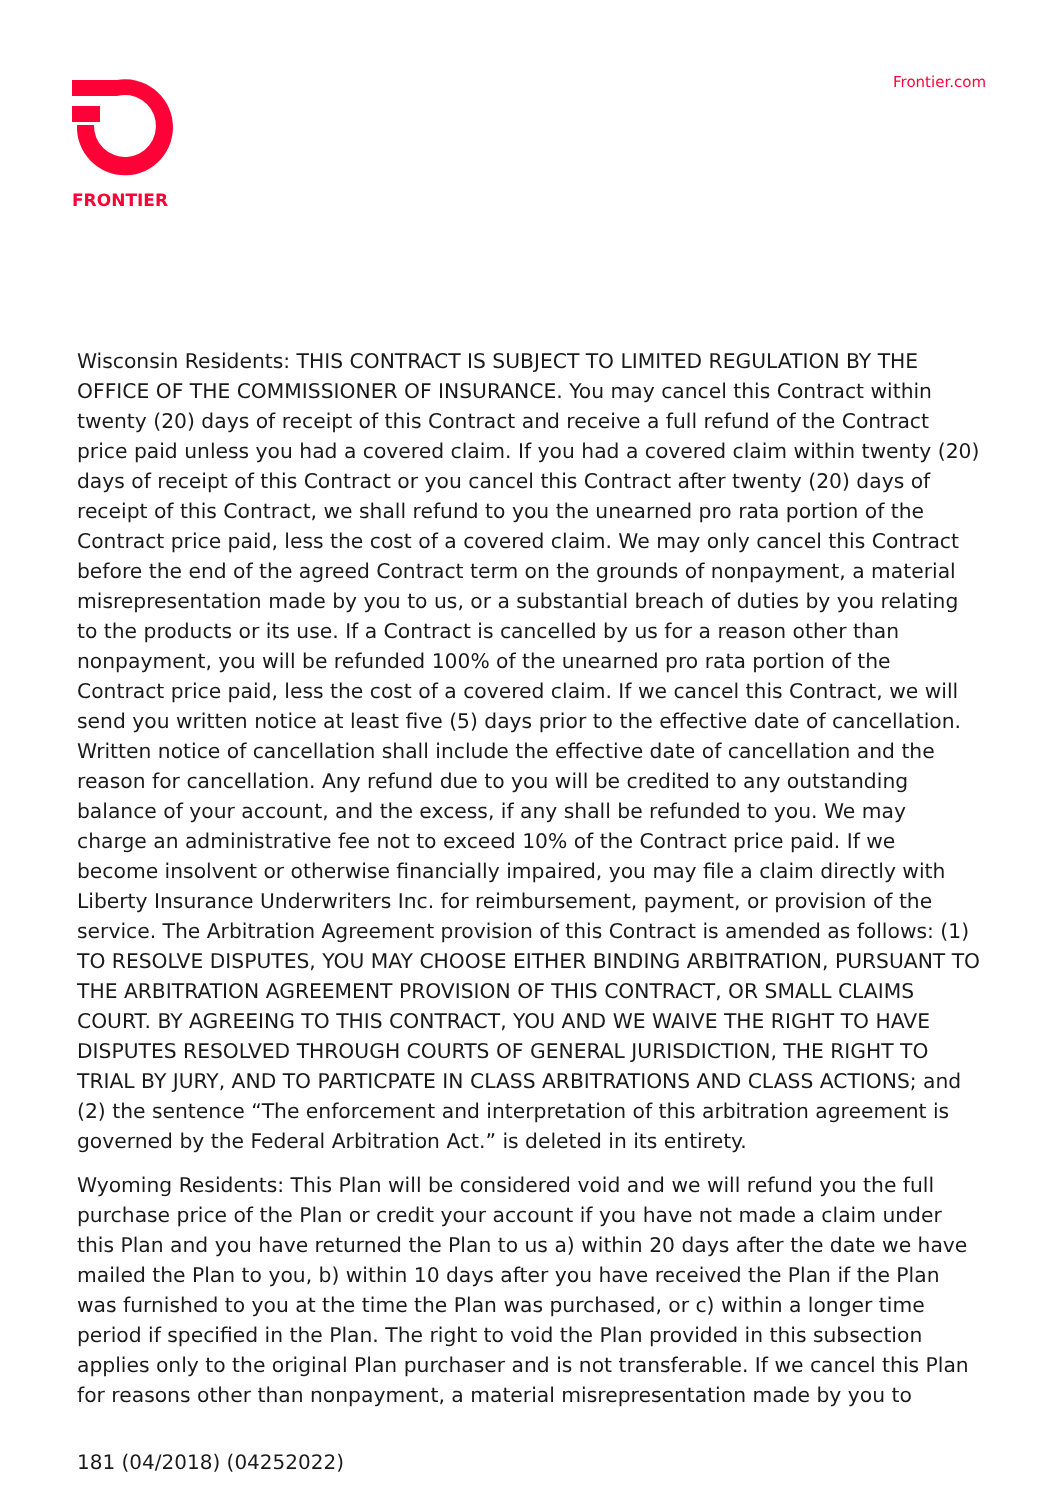FRONTIER
Frontier.com
Wisconsin Residents: THIS CONTRACT IS SUBJECT TO LIMITED REGULATION BY THE OFFICE OF THE COMMISSIONER OF INSURANCE. You may cancel this Contract within twenty (20) days of receipt of this Contract and receive a full refund of the Contract price paid unless you had a covered claim. If you had a covered claim within twenty (20) days of receipt of this Contract or you cancel this Contract after twenty (20) days of receipt of this Contract, we shall refund to you the unearned pro rata portion of the Contract price paid, less the cost of a covered claim. We may only cancel this Contract before the end of the agreed Contract term on the grounds of nonpayment, a material misrepresentation made by you to us, or a substantial breach of duties by you relating to the products or its use. If a Contract is cancelled by us for a reason other than nonpayment, you will be refunded 100% of the unearned pro rata portion of the Contract price paid, less the cost of a covered claim. If we cancel this Contract, we will send you written notice at least five (5) days prior to the effective date of cancellation. Written notice of cancellation shall include the effective date of cancellation and the reason for cancellation. Any refund due to you will be credited to any outstanding balance of your account, and the excess, if any shall be refunded to you. We may charge an administrative fee not to exceed 10% of the Contract price paid. If we become insolvent or otherwise financially impaired, you may file a claim directly with Liberty Insurance Underwriters Inc. for reimbursement, payment, or provision of the service. The Arbitration Agreement provision of this Contract is amended as follows: (1) TO RESOLVE DISPUTES, YOU MAY CHOOSE EITHER BINDING ARBITRATION, PURSUANT TO THE ARBITRATION AGREEMENT PROVISION OF THIS CONTRACT, OR SMALL CLAIMS COURT. BY AGREEING TO THIS CONTRACT, YOU AND WE WAIVE THE RIGHT TO HAVE DISPUTES RESOLVED THROUGH COURTS OF GENERAL JURISDICTION, THE RIGHT TO TRIAL BY JURY, AND TO PARTICPATE IN CLASS ARBITRATIONS AND CLASS ACTIONS; and (2) the sentence “The enforcement and interpretation of this arbitration agreement is governed by the Federal Arbitration Act.” is deleted in its entirety.
Wyoming Residents: This Plan will be considered void and we will refund you the full purchase price of the Plan or credit your account if you have not made a claim under this Plan and you have returned the Plan to us a) within 20 days after the date we have mailed the Plan to you, b) within 10 days after you have received the Plan if the Plan was furnished to you at the time the Plan was purchased, or c) within a longer time period if specified in the Plan. The right to void the Plan provided in this subsection applies only to the original Plan purchaser and is not transferable. If we cancel this Plan for reasons other than nonpayment, a material misrepresentation made by you to
181 (04/2018) (04252022)